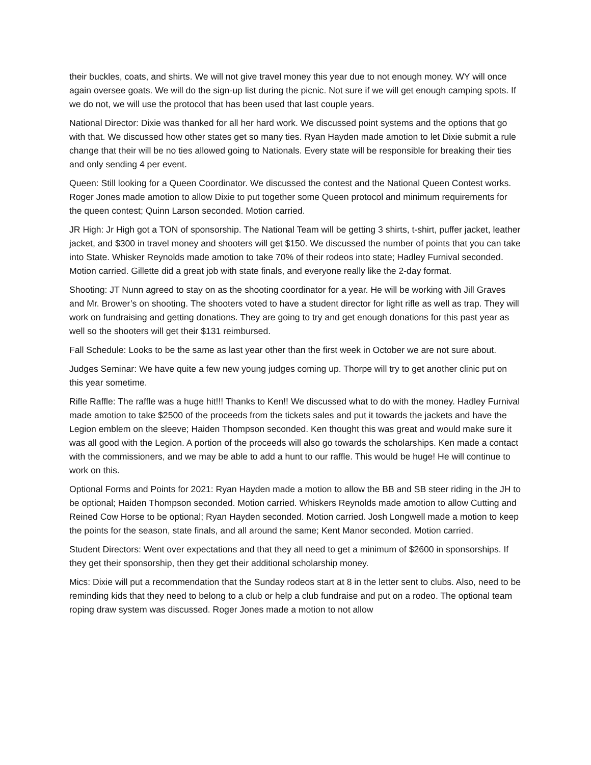their buckles, coats, and shirts. We will not give travel money this year due to not enough money. WY will once again oversee goats. We will do the sign-up list during the picnic. Not sure if we will get enough camping spots. If we do not, we will use the protocol that has been used that last couple years.
National Director: Dixie was thanked for all her hard work. We discussed point systems and the options that go with that. We discussed how other states get so many ties. Ryan Hayden made amotion to let Dixie submit a rule change that their will be no ties allowed going to Nationals. Every state will be responsible for breaking their ties and only sending 4 per event.
Queen: Still looking for a Queen Coordinator. We discussed the contest and the National Queen Contest works. Roger Jones made amotion to allow Dixie to put together some Queen protocol and minimum requirements for the queen contest; Quinn Larson seconded. Motion carried.
JR High: Jr High got a TON of sponsorship. The National Team will be getting 3 shirts, t-shirt, puffer jacket, leather jacket, and $300 in travel money and shooters will get $150. We discussed the number of points that you can take into State. Whisker Reynolds made amotion to take 70% of their rodeos into state; Hadley Furnival seconded. Motion carried. Gillette did a great job with state finals, and everyone really like the 2-day format.
Shooting: JT Nunn agreed to stay on as the shooting coordinator for a year. He will be working with Jill Graves and Mr. Brower’s on shooting. The shooters voted to have a student director for light rifle as well as trap. They will work on fundraising and getting donations. They are going to try and get enough donations for this past year as well so the shooters will get their $131 reimbursed.
Fall Schedule: Looks to be the same as last year other than the first week in October we are not sure about.
Judges Seminar: We have quite a few new young judges coming up. Thorpe will try to get another clinic put on this year sometime.
Rifle Raffle: The raffle was a huge hit!!! Thanks to Ken!! We discussed what to do with the money. Hadley Furnival made amotion to take $2500 of the proceeds from the tickets sales and put it towards the jackets and have the Legion emblem on the sleeve; Haiden Thompson seconded. Ken thought this was great and would make sure it was all good with the Legion. A portion of the proceeds will also go towards the scholarships. Ken made a contact with the commissioners, and we may be able to add a hunt to our raffle. This would be huge! He will continue to work on this.
Optional Forms and Points for 2021: Ryan Hayden made a motion to allow the BB and SB steer riding in the JH to be optional; Haiden Thompson seconded. Motion carried. Whiskers Reynolds made amotion to allow Cutting and Reined Cow Horse to be optional; Ryan Hayden seconded. Motion carried. Josh Longwell made a motion to keep the points for the season, state finals, and all around the same; Kent Manor seconded. Motion carried.
Student Directors: Went over expectations and that they all need to get a minimum of $2600 in sponsorships. If they get their sponsorship, then they get their additional scholarship money.
Mics: Dixie will put a recommendation that the Sunday rodeos start at 8 in the letter sent to clubs. Also, need to be reminding kids that they need to belong to a club or help a club fundraise and put on a rodeo. The optional team roping draw system was discussed. Roger Jones made a motion to not allow